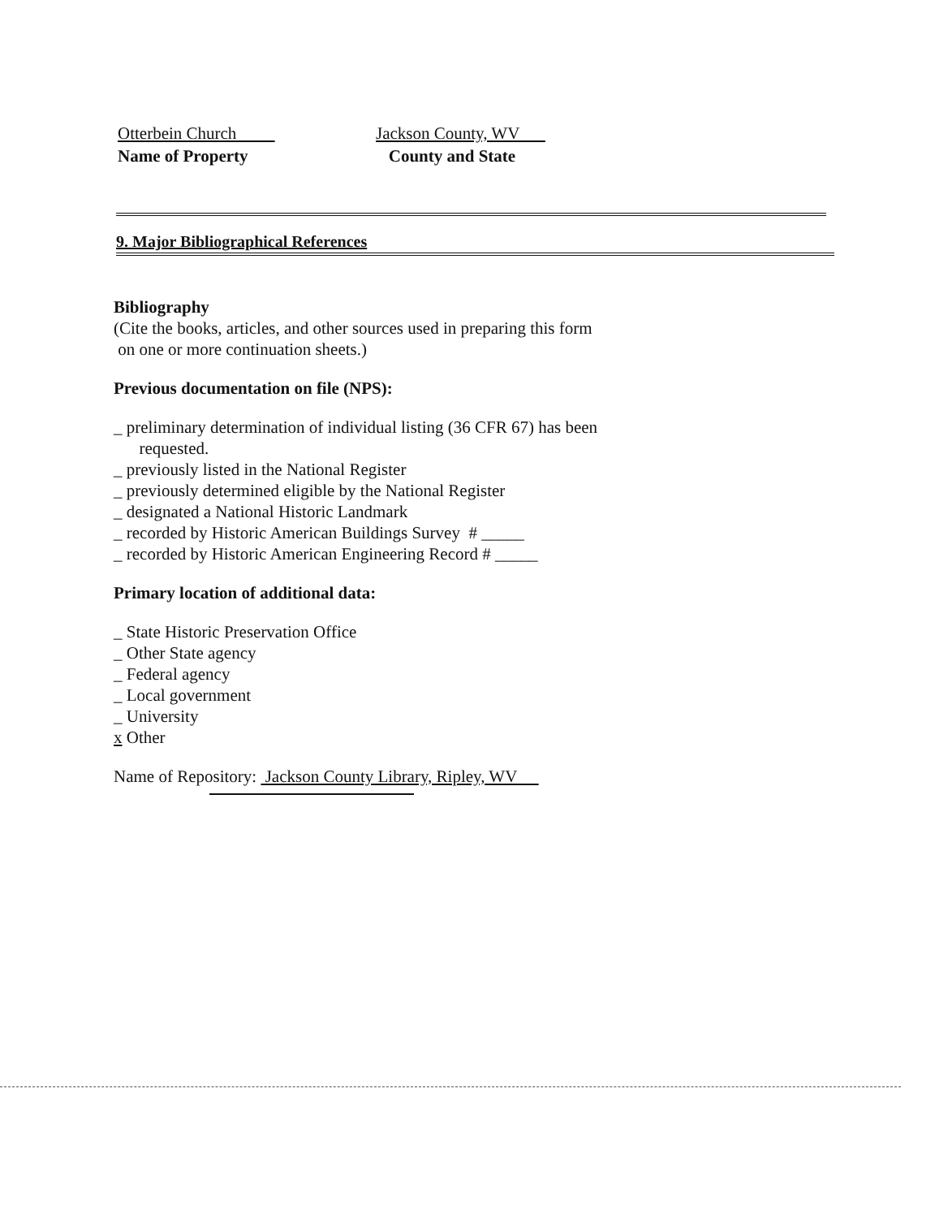Otterbein Church
Name of Property
Jackson County, WV
County and State
9. Major Bibliographical References
Bibliography
(Cite the books, articles, and other sources used in preparing this form
on one or more continuation sheets.)
Previous documentation on file (NPS):
_ preliminary determination of individual listing (36 CFR 67) has been
requested.
_ previously listed in the National Register
_ previously determined eligible by the National Register
_ designated a National Historic Landmark
_ recorded by Historic American Buildings Survey # _____
_ recorded by Historic American Engineering Record # _____
Primary location of additional data:
_ State Historic Preservation Office
_ Other State agency
_ Federal agency
_ Local government
_ University
x Other
Name of Repository: Jackson County Library, Ripley, WV